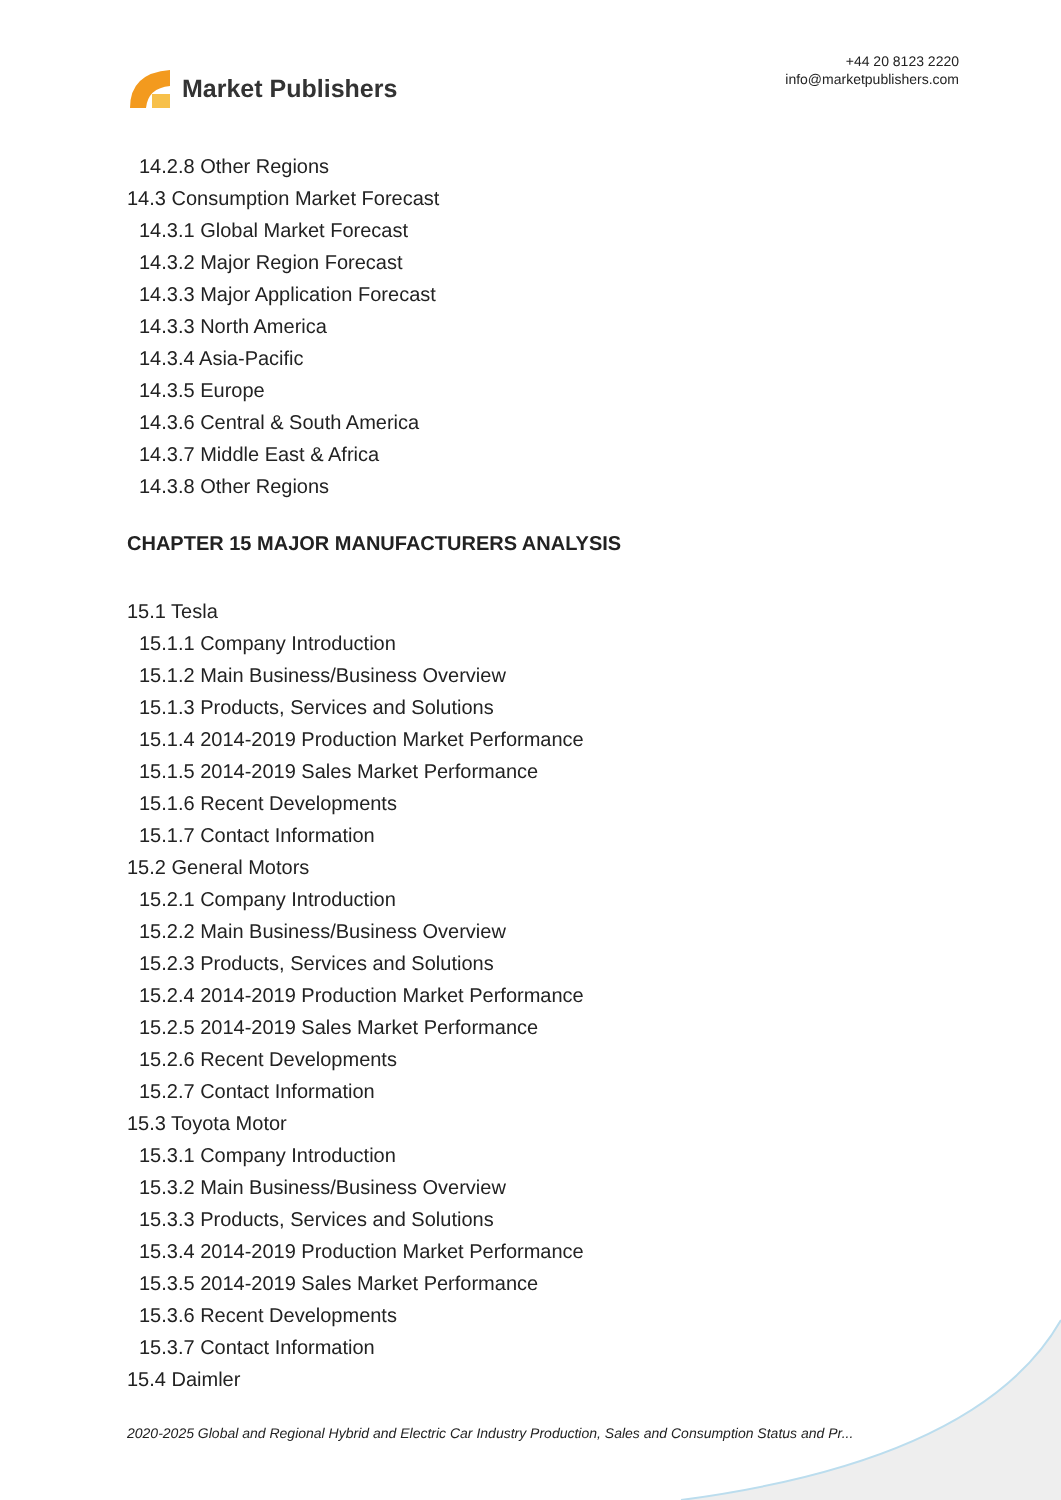Market Publishers
+44 20 8123 2220
info@marketpublishers.com
14.2.8 Other Regions
14.3 Consumption Market Forecast
14.3.1 Global Market Forecast
14.3.2 Major Region Forecast
14.3.3 Major Application Forecast
14.3.3 North America
14.3.4 Asia-Pacific
14.3.5 Europe
14.3.6 Central & South America
14.3.7 Middle East & Africa
14.3.8 Other Regions
CHAPTER 15 MAJOR MANUFACTURERS ANALYSIS
15.1 Tesla
15.1.1 Company Introduction
15.1.2 Main Business/Business Overview
15.1.3 Products, Services and Solutions
15.1.4 2014-2019 Production Market Performance
15.1.5 2014-2019 Sales Market Performance
15.1.6 Recent Developments
15.1.7 Contact Information
15.2 General Motors
15.2.1 Company Introduction
15.2.2 Main Business/Business Overview
15.2.3 Products, Services and Solutions
15.2.4 2014-2019 Production Market Performance
15.2.5 2014-2019 Sales Market Performance
15.2.6 Recent Developments
15.2.7 Contact Information
15.3 Toyota Motor
15.3.1 Company Introduction
15.3.2 Main Business/Business Overview
15.3.3 Products, Services and Solutions
15.3.4 2014-2019 Production Market Performance
15.3.5 2014-2019 Sales Market Performance
15.3.6 Recent Developments
15.3.7 Contact Information
15.4 Daimler
2020-2025 Global and Regional Hybrid and Electric Car Industry Production, Sales and Consumption Status and Pr...